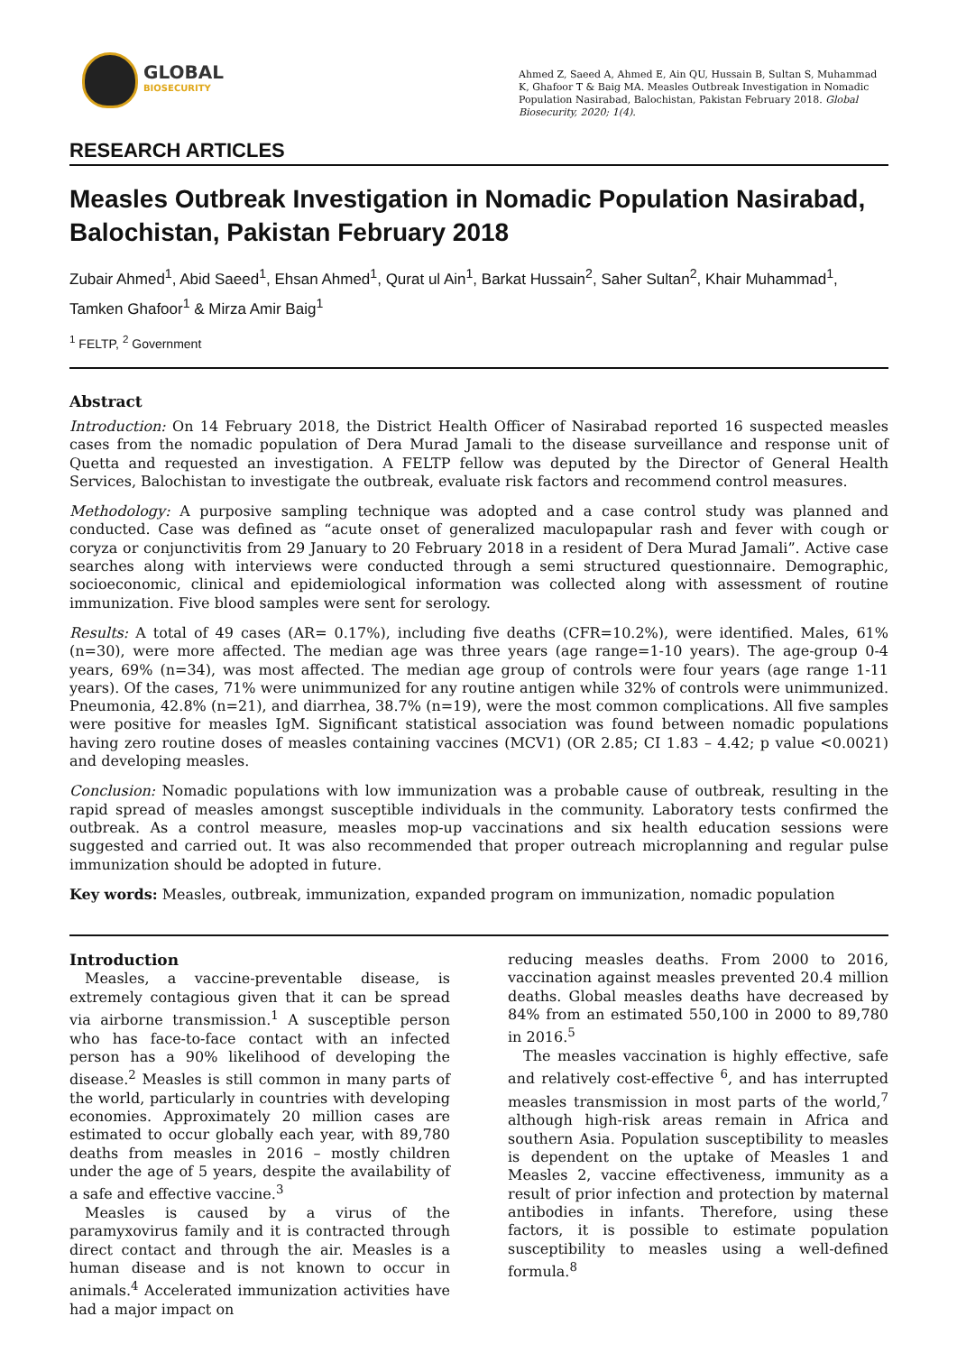GLOBAL
BIOSECURITY
Ahmed Z, Saeed A, Ahmed E, Ain QU, Hussain B, Sultan S, Muhammad K, Ghafoor T & Baig MA. Measles Outbreak Investigation in Nomadic Population Nasirabad, Balochistan, Pakistan February 2018. Global Biosecurity, 2020; 1(4).
RESEARCH ARTICLES
Measles Outbreak Investigation in Nomadic Population Nasirabad, Balochistan, Pakistan February 2018
Zubair Ahmed<sup>1</sup>, Abid Saeed<sup>1</sup>, Ehsan Ahmed<sup>1</sup>, Qurat ul Ain<sup>1</sup>, Barkat Hussain<sup>2</sup>, Saher Sultan<sup>2</sup>, Khair Muhammad<sup>1</sup>, Tamken Ghafoor<sup>1</sup> & Mirza Amir Baig<sup>1</sup>
<sup>1</sup> FELTP, <sup>2</sup> Government
Abstract
Introduction: On 14 February 2018, the District Health Officer of Nasirabad reported 16 suspected measles cases from the nomadic population of Dera Murad Jamali to the disease surveillance and response unit of Quetta and requested an investigation. A FELTP fellow was deputed by the Director of General Health Services, Balochistan to investigate the outbreak, evaluate risk factors and recommend control measures.
Methodology: A purposive sampling technique was adopted and a case control study was planned and conducted. Case was defined as “acute onset of generalized maculopapular rash and fever with cough or coryza or conjunctivitis from 29 January to 20 February 2018 in a resident of Dera Murad Jamali”. Active case searches along with interviews were conducted through a semi structured questionnaire. Demographic, socioeconomic, clinical and epidemiological information was collected along with assessment of routine immunization. Five blood samples were sent for serology.
Results: A total of 49 cases (AR= 0.17%), including five deaths (CFR=10.2%), were identified. Males, 61% (n=30), were more affected. The median age was three years (age range=1-10 years). The age-group 0-4 years, 69% (n=34), was most affected. The median age group of controls were four years (age range 1-11 years). Of the cases, 71% were unimmunized for any routine antigen while 32% of controls were unimmunized. Pneumonia, 42.8% (n=21), and diarrhea, 38.7% (n=19), were the most common complications. All five samples were positive for measles IgM. Significant statistical association was found between nomadic populations having zero routine doses of measles containing vaccines (MCV1) (OR 2.85; CI 1.83 – 4.42; p value <0.0021) and developing measles.
Conclusion: Nomadic populations with low immunization was a probable cause of outbreak, resulting in the rapid spread of measles amongst susceptible individuals in the community. Laboratory tests confirmed the outbreak. As a control measure, measles mop-up vaccinations and six health education sessions were suggested and carried out. It was also recommended that proper outreach microplanning and regular pulse immunization should be adopted in future.
Key words: Measles, outbreak, immunization, expanded program on immunization, nomadic population
Introduction
Measles, a vaccine-preventable disease, is extremely contagious given that it can be spread via airborne transmission.<sup>1</sup> A susceptible person who has face-to-face contact with an infected person has a 90% likelihood of developing the disease.<sup>2</sup> Measles is still common in many parts of the world, particularly in countries with developing economies. Approximately 20 million cases are estimated to occur globally each year, with 89,780 deaths from measles in 2016 – mostly children under the age of 5 years, despite the availability of a safe and effective vaccine.<sup>3</sup>
Measles is caused by a virus of the paramyxovirus family and it is contracted through direct contact and through the air. Measles is a human disease and is not known to occur in animals.<sup>4</sup> Accelerated immunization activities have had a major impact on
reducing measles deaths. From 2000 to 2016, vaccination against measles prevented 20.4 million deaths. Global measles deaths have decreased by 84% from an estimated 550,100 in 2000 to 89,780 in 2016.<sup>5</sup>
The measles vaccination is highly effective, safe and relatively cost-effective <sup>6</sup>, and has interrupted measles transmission in most parts of the world,<sup>7</sup> although high-risk areas remain in Africa and southern Asia. Population susceptibility to measles is dependent on the uptake of Measles 1 and Measles 2, vaccine effectiveness, immunity as a result of prior infection and protection by maternal antibodies in infants. Therefore, using these factors, it is possible to estimate population susceptibility to measles using a well-defined formula.<sup>8</sup>